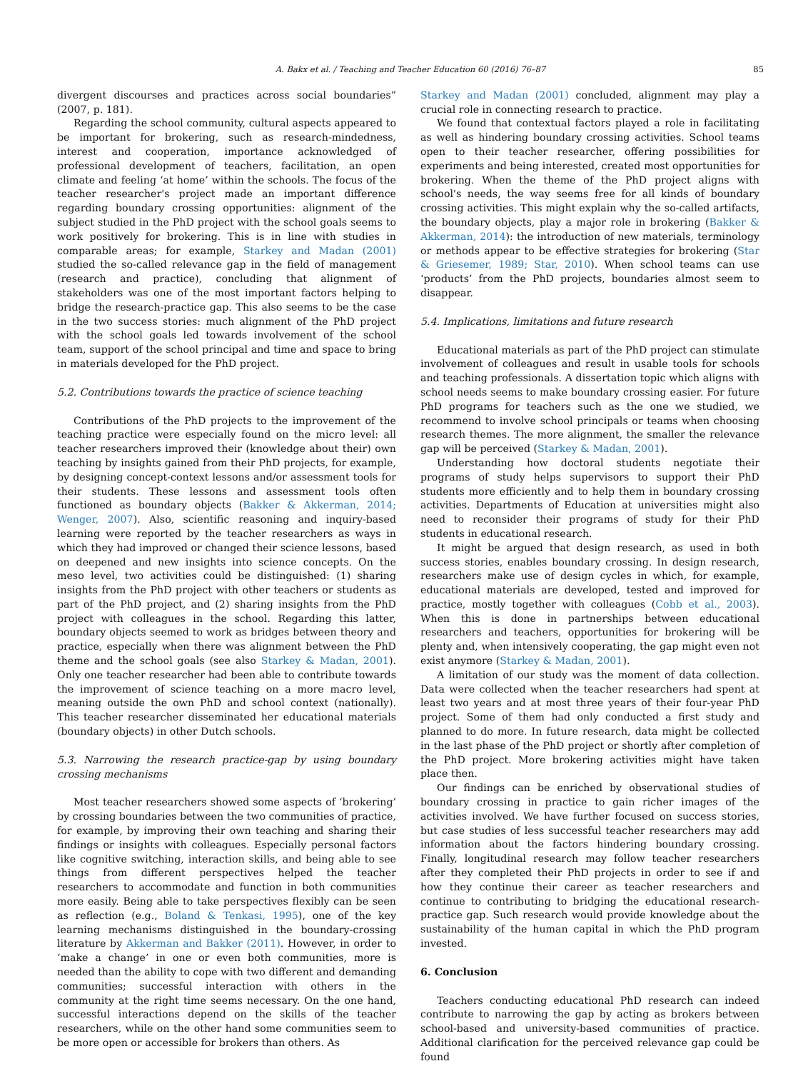A. Bakx et al. / Teaching and Teacher Education 60 (2016) 76–87 85
divergent discourses and practices across social boundaries” (2007, p. 181).
Regarding the school community, cultural aspects appeared to be important for brokering, such as research-mindedness, interest and cooperation, importance acknowledged of professional development of teachers, facilitation, an open climate and feeling ‘at home’ within the schools. The focus of the teacher researcher's project made an important difference regarding boundary crossing opportunities: alignment of the subject studied in the PhD project with the school goals seems to work positively for brokering. This is in line with studies in comparable areas; for example, Starkey and Madan (2001) studied the so-called relevance gap in the field of management (research and practice), concluding that alignment of stakeholders was one of the most important factors helping to bridge the research-practice gap. This also seems to be the case in the two success stories: much alignment of the PhD project with the school goals led towards involvement of the school team, support of the school principal and time and space to bring in materials developed for the PhD project.
5.2. Contributions towards the practice of science teaching
Contributions of the PhD projects to the improvement of the teaching practice were especially found on the micro level: all teacher researchers improved their (knowledge about their) own teaching by insights gained from their PhD projects, for example, by designing concept-context lessons and/or assessment tools for their students. These lessons and assessment tools often functioned as boundary objects (Bakker & Akkerman, 2014; Wenger, 2007). Also, scientific reasoning and inquiry-based learning were reported by the teacher researchers as ways in which they had improved or changed their science lessons, based on deepened and new insights into science concepts. On the meso level, two activities could be distinguished: (1) sharing insights from the PhD project with other teachers or students as part of the PhD project, and (2) sharing insights from the PhD project with colleagues in the school. Regarding this latter, boundary objects seemed to work as bridges between theory and practice, especially when there was alignment between the PhD theme and the school goals (see also Starkey & Madan, 2001). Only one teacher researcher had been able to contribute towards the improvement of science teaching on a more macro level, meaning outside the own PhD and school context (nationally). This teacher researcher disseminated her educational materials (boundary objects) in other Dutch schools.
5.3. Narrowing the research practice-gap by using boundary crossing mechanisms
Most teacher researchers showed some aspects of ‘brokering’ by crossing boundaries between the two communities of practice, for example, by improving their own teaching and sharing their findings or insights with colleagues. Especially personal factors like cognitive switching, interaction skills, and being able to see things from different perspectives helped the teacher researchers to accommodate and function in both communities more easily. Being able to take perspectives flexibly can be seen as reflection (e.g., Boland & Tenkasi, 1995), one of the key learning mechanisms distinguished in the boundary-crossing literature by Akkerman and Bakker (2011). However, in order to ‘make a change’ in one or even both communities, more is needed than the ability to cope with two different and demanding communities; successful interaction with others in the community at the right time seems necessary. On the one hand, successful interactions depend on the skills of the teacher researchers, while on the other hand some communities seem to be more open or accessible for brokers than others. As
Starkey and Madan (2001) concluded, alignment may play a crucial role in connecting research to practice.
We found that contextual factors played a role in facilitating as well as hindering boundary crossing activities. School teams open to their teacher researcher, offering possibilities for experiments and being interested, created most opportunities for brokering. When the theme of the PhD project aligns with school's needs, the way seems free for all kinds of boundary crossing activities. This might explain why the so-called artifacts, the boundary objects, play a major role in brokering (Bakker & Akkerman, 2014): the introduction of new materials, terminology or methods appear to be effective strategies for brokering (Star & Griesemer, 1989; Star, 2010). When school teams can use ‘products’ from the PhD projects, boundaries almost seem to disappear.
5.4. Implications, limitations and future research
Educational materials as part of the PhD project can stimulate involvement of colleagues and result in usable tools for schools and teaching professionals. A dissertation topic which aligns with school needs seems to make boundary crossing easier. For future PhD programs for teachers such as the one we studied, we recommend to involve school principals or teams when choosing research themes. The more alignment, the smaller the relevance gap will be perceived (Starkey & Madan, 2001).
Understanding how doctoral students negotiate their programs of study helps supervisors to support their PhD students more efficiently and to help them in boundary crossing activities. Departments of Education at universities might also need to reconsider their programs of study for their PhD students in educational research.
It might be argued that design research, as used in both success stories, enables boundary crossing. In design research, researchers make use of design cycles in which, for example, educational materials are developed, tested and improved for practice, mostly together with colleagues (Cobb et al., 2003). When this is done in partnerships between educational researchers and teachers, opportunities for brokering will be plenty and, when intensively cooperating, the gap might even not exist anymore (Starkey & Madan, 2001).
A limitation of our study was the moment of data collection. Data were collected when the teacher researchers had spent at least two years and at most three years of their four-year PhD project. Some of them had only conducted a first study and planned to do more. In future research, data might be collected in the last phase of the PhD project or shortly after completion of the PhD project. More brokering activities might have taken place then.
Our findings can be enriched by observational studies of boundary crossing in practice to gain richer images of the activities involved. We have further focused on success stories, but case studies of less successful teacher researchers may add information about the factors hindering boundary crossing. Finally, longitudinal research may follow teacher researchers after they completed their PhD projects in order to see if and how they continue their career as teacher researchers and continue to contributing to bridging the educational research-practice gap. Such research would provide knowledge about the sustainability of the human capital in which the PhD program invested.
6. Conclusion
Teachers conducting educational PhD research can indeed contribute to narrowing the gap by acting as brokers between school-based and university-based communities of practice. Additional clarification for the perceived relevance gap could be found